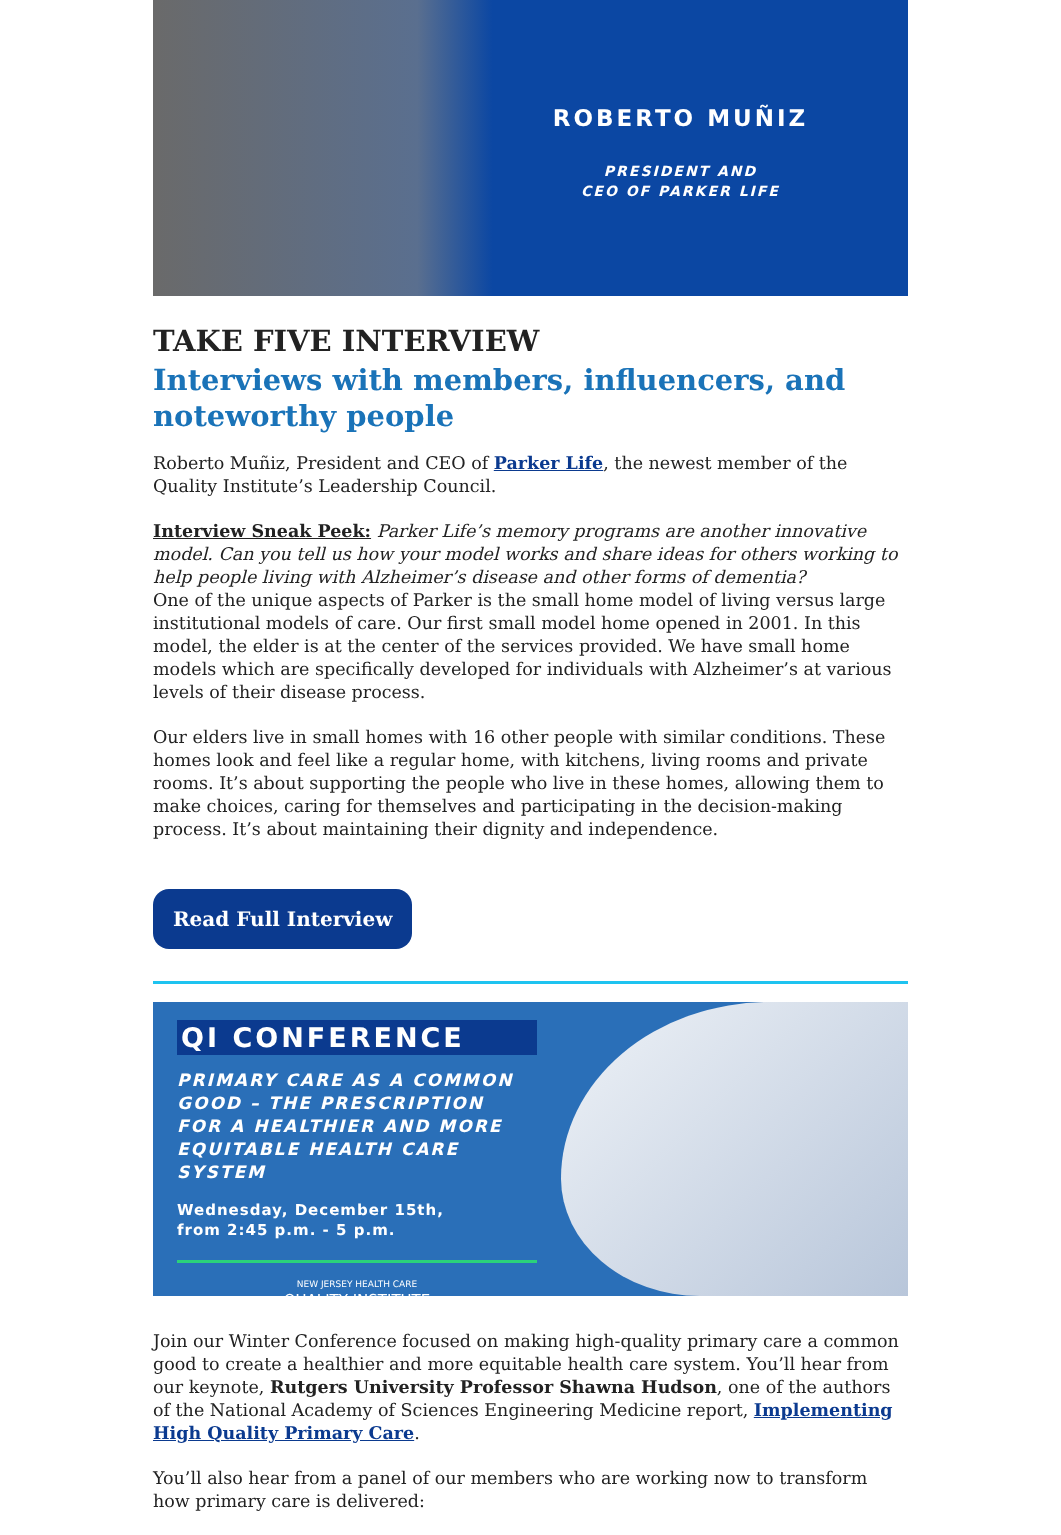ROBERTO MUÑIZ
PRESIDENT AND
CEO OF PARKER LIFE
TAKE FIVE INTERVIEW
Interviews with members, influencers, and noteworthy people
Roberto Muñiz, President and CEO of Parker Life, the newest member of the Quality Institute’s Leadership Council.
Interview Sneak Peek: Parker Life’s memory programs are another innovative model. Can you tell us how your model works and share ideas for others working to help people living with Alzheimer’s disease and other forms of dementia?
One of the unique aspects of Parker is the small home model of living versus large institutional models of care. Our first small model home opened in 2001. In this model, the elder is at the center of the services provided. We have small home models which are specifically developed for individuals with Alzheimer’s at various levels of their disease process.
Our elders live in small homes with 16 other people with similar conditions. These homes look and feel like a regular home, with kitchens, living rooms and private rooms. It’s about supporting the people who live in these homes, allowing them to make choices, caring for themselves and participating in the decision-making process. It’s about maintaining their dignity and independence.
Read Full Interview
QI CONFERENCE
PRIMARY CARE AS A COMMON GOOD – THE PRESCRIPTION FOR A HEALTHIER AND MORE EQUITABLE HEALTH CARE SYSTEM
Wednesday, December 15th,
from 2:45 p.m. - 5 p.m.
NEW JERSEY HEALTH CARE
QUALITY INSTITUTE
Join our Winter Conference focused on making high-quality primary care a common good to create a healthier and more equitable health care system. You’ll hear from our keynote, Rutgers University Professor Shawna Hudson, one of the authors of the National Academy of Sciences Engineering Medicine report, Implementing High Quality Primary Care.
You’ll also hear from a panel of our members who are working now to transform how primary care is delivered: